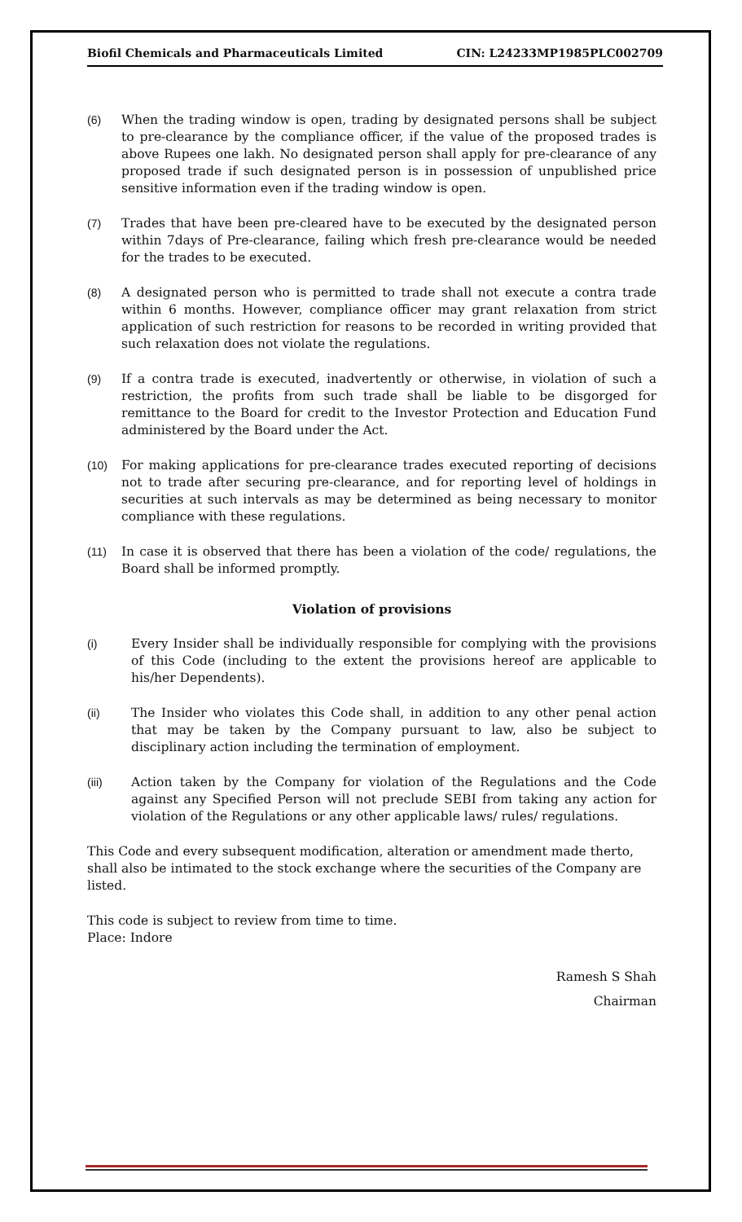Biofil Chemicals and Pharmaceuticals Limited CIN: L24233MP1985PLC002709
(6) When the trading window is open, trading by designated persons shall be subject to pre-clearance by the compliance officer, if the value of the proposed trades is above Rupees one lakh. No designated person shall apply for pre-clearance of any proposed trade if such designated person is in possession of unpublished price sensitive information even if the trading window is open.
(7) Trades that have been pre-cleared have to be executed by the designated person within 7days of Pre-clearance, failing which fresh pre-clearance would be needed for the trades to be executed.
(8) A designated person who is permitted to trade shall not execute a contra trade within 6 months. However, compliance officer may grant relaxation from strict application of such restriction for reasons to be recorded in writing provided that such relaxation does not violate the regulations.
(9) If a contra trade is executed, inadvertently or otherwise, in violation of such a restriction, the profits from such trade shall be liable to be disgorged for remittance to the Board for credit to the Investor Protection and Education Fund administered by the Board under the Act.
(10) For making applications for pre-clearance trades executed reporting of decisions not to trade after securing pre-clearance, and for reporting level of holdings in securities at such intervals as may be determined as being necessary to monitor compliance with these regulations.
(11) In case it is observed that there has been a violation of the code/ regulations, the Board shall be informed promptly.
Violation of provisions
(i) Every Insider shall be individually responsible for complying with the provisions of this Code (including to the extent the provisions hereof are applicable to his/her Dependents).
(ii) The Insider who violates this Code shall, in addition to any other penal action that may be taken by the Company pursuant to law, also be subject to disciplinary action including the termination of employment.
(iii) Action taken by the Company for violation of the Regulations and the Code against any Specified Person will not preclude SEBI from taking any action for violation of the Regulations or any other applicable laws/ rules/ regulations.
This Code and every subsequent modification, alteration or amendment made therto, shall also be intimated to the stock exchange where the securities of the Company are listed.
This code is subject to review from time to time.
Place: Indore
Ramesh S Shah
Chairman